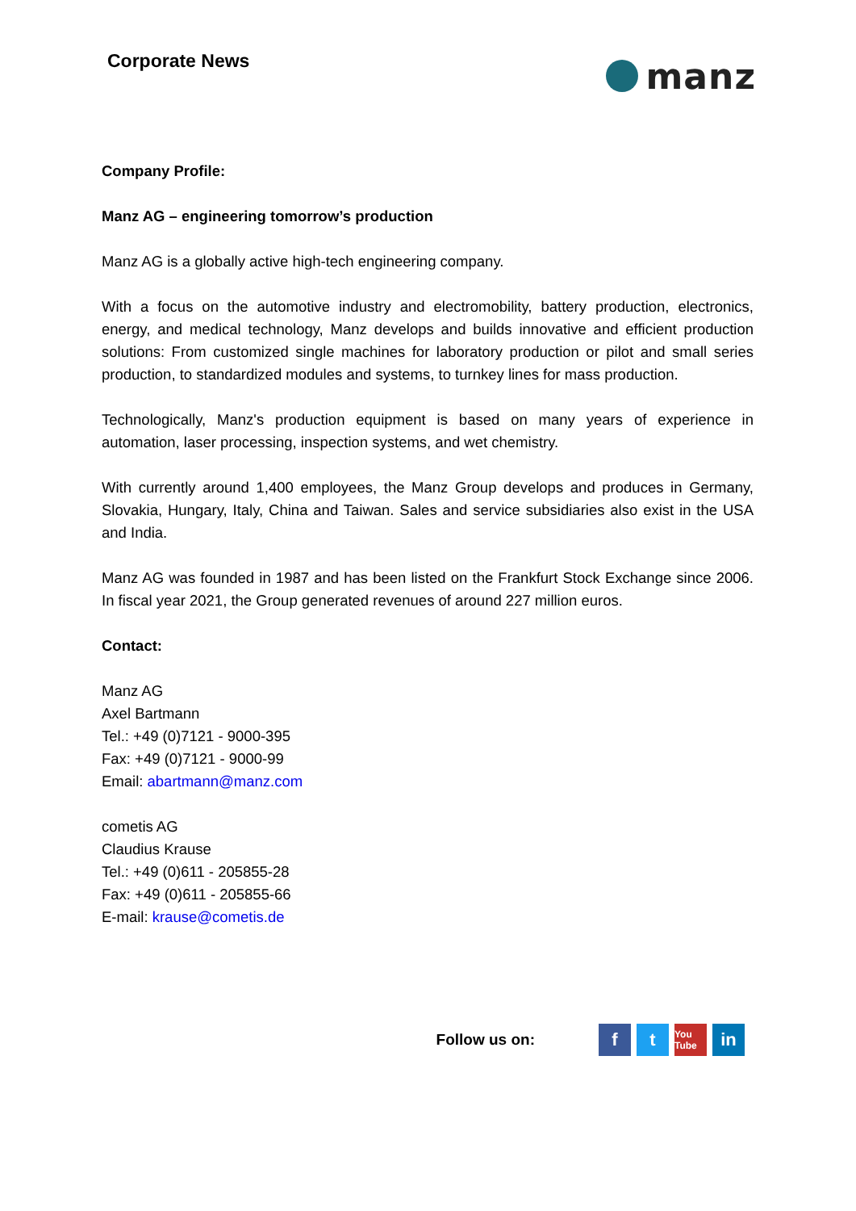Corporate News
manz
Company Profile:
Manz AG – engineering tomorrow’s production
Manz AG is a globally active high-tech engineering company.
With a focus on the automotive industry and electromobility, battery production, electronics, energy, and medical technology, Manz develops and builds innovative and efficient production solutions: From customized single machines for laboratory production or pilot and small series production, to standardized modules and systems, to turnkey lines for mass production.
Technologically, Manz's production equipment is based on many years of experience in automation, laser processing, inspection systems, and wet chemistry.
With currently around 1,400 employees, the Manz Group develops and produces in Germany, Slovakia, Hungary, Italy, China and Taiwan. Sales and service subsidiaries also exist in the USA and India.
Manz AG was founded in 1987 and has been listed on the Frankfurt Stock Exchange since 2006. In fiscal year 2021, the Group generated revenues of around 227 million euros.
Contact:
Manz AG
Axel Bartmann
Tel.: +49 (0)7121 - 9000-395
Fax: +49 (0)7121 - 9000-99
Email: abartmann@manz.com
cometis AG
Claudius Krause
Tel.: +49 (0)611 - 205855-28
Fax: +49 (0)611 - 205855-66
E-mail: krause@cometis.de
Follow us on:
f t
You Tube
in